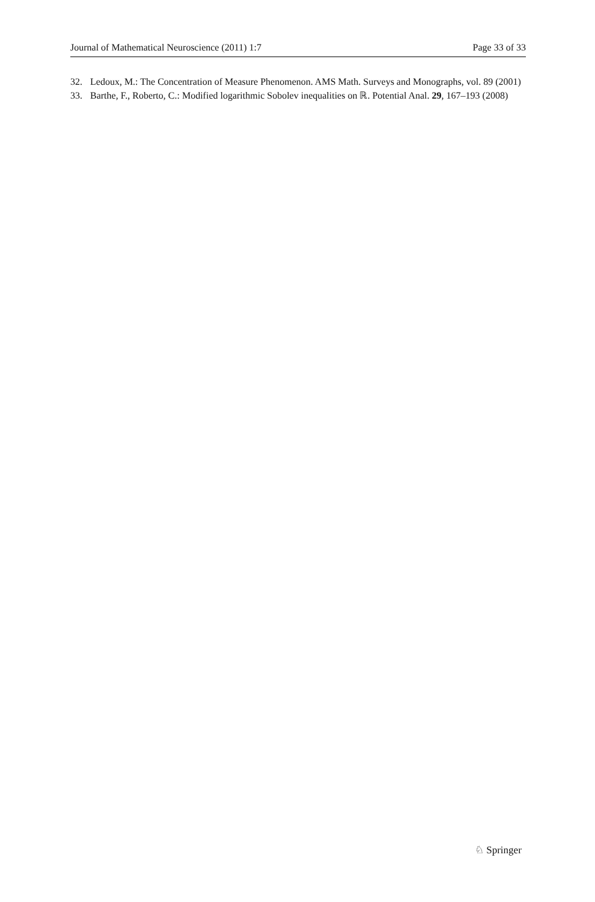Journal of Mathematical Neuroscience (2011) 1:7 Page 33 of 33
32. Ledoux, M.: The Concentration of Measure Phenomenon. AMS Math. Surveys and Monographs, vol. 89 (2001)
33. Barthe, F., Roberto, C.: Modified logarithmic Sobolev inequalities on ℝ. Potential Anal. 29, 167–193 (2008)
♘ Springer